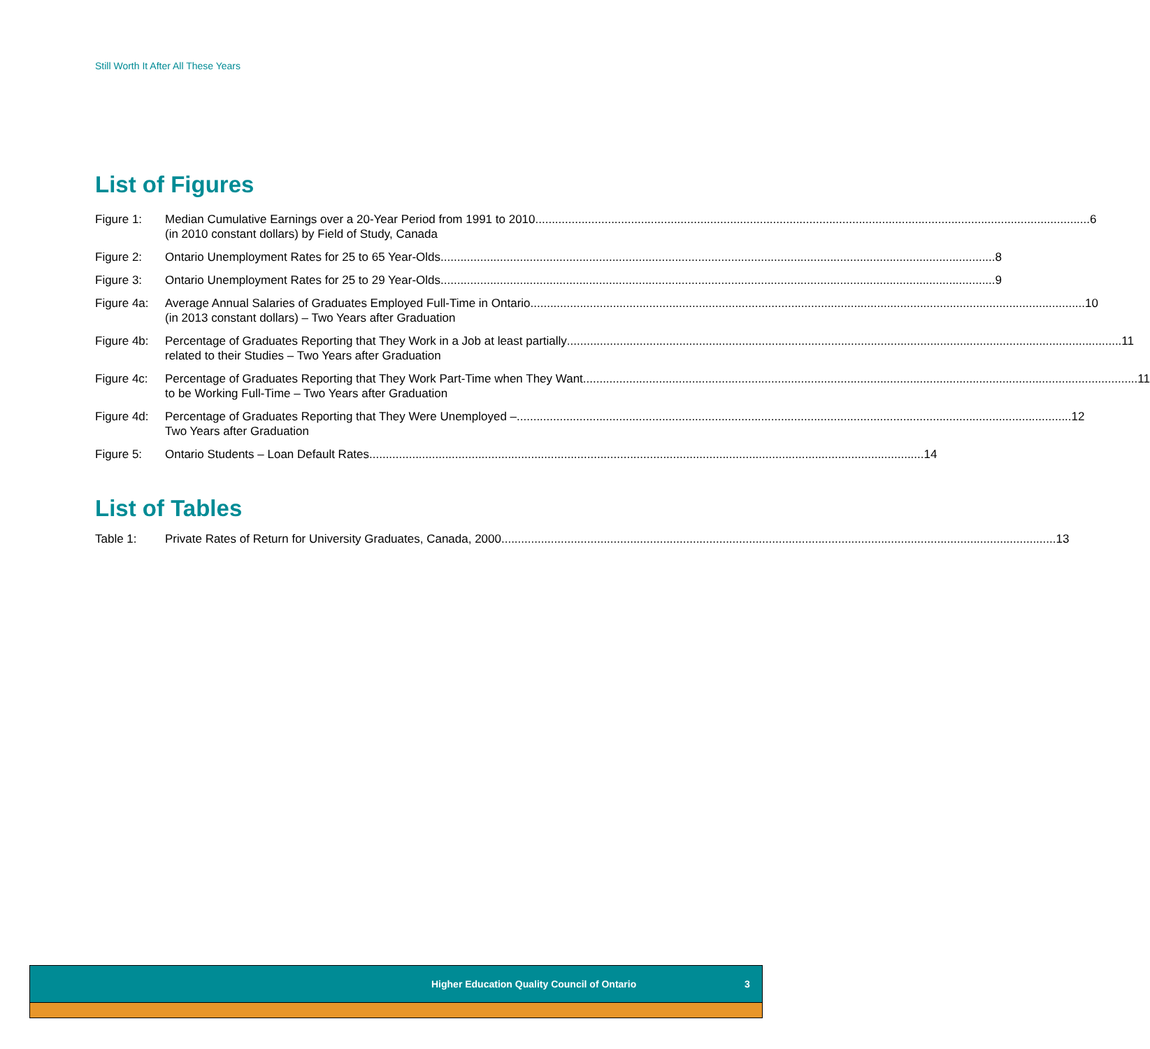Still Worth It After All These Years
List of Figures
Figure 1: Median Cumulative Earnings over a 20-Year Period from 1991 to 2010 6
(in 2010 constant dollars) by Field of Study, Canada
Figure 2: Ontario Unemployment Rates for 25 to 65 Year-Olds 8
Figure 3: Ontario Unemployment Rates for 25 to 29 Year-Olds 9
Figure 4a:
Average Annual Salaries of Graduates Employed Full-Time in Ontario 10
(in 2013 constant dollars) – Two Years after Graduation
Figure 4b:
Percentage of Graduates Reporting that They Work in a Job at least partially 11
related to their Studies – Two Years after Graduation
Figure 4c:
Percentage of Graduates Reporting that They Work Part-Time when They Want 11
to be Working Full-Time – Two Years after Graduation
Figure 4d:
Percentage of Graduates Reporting that They Were Unemployed – 12
Two Years after Graduation
Figure 5: Ontario Students – Loan Default Rates 14
List of Tables
Table 1: Private Rates of Return for University Graduates, Canada, 2000 13
Higher Education Quality Council of Ontario 3